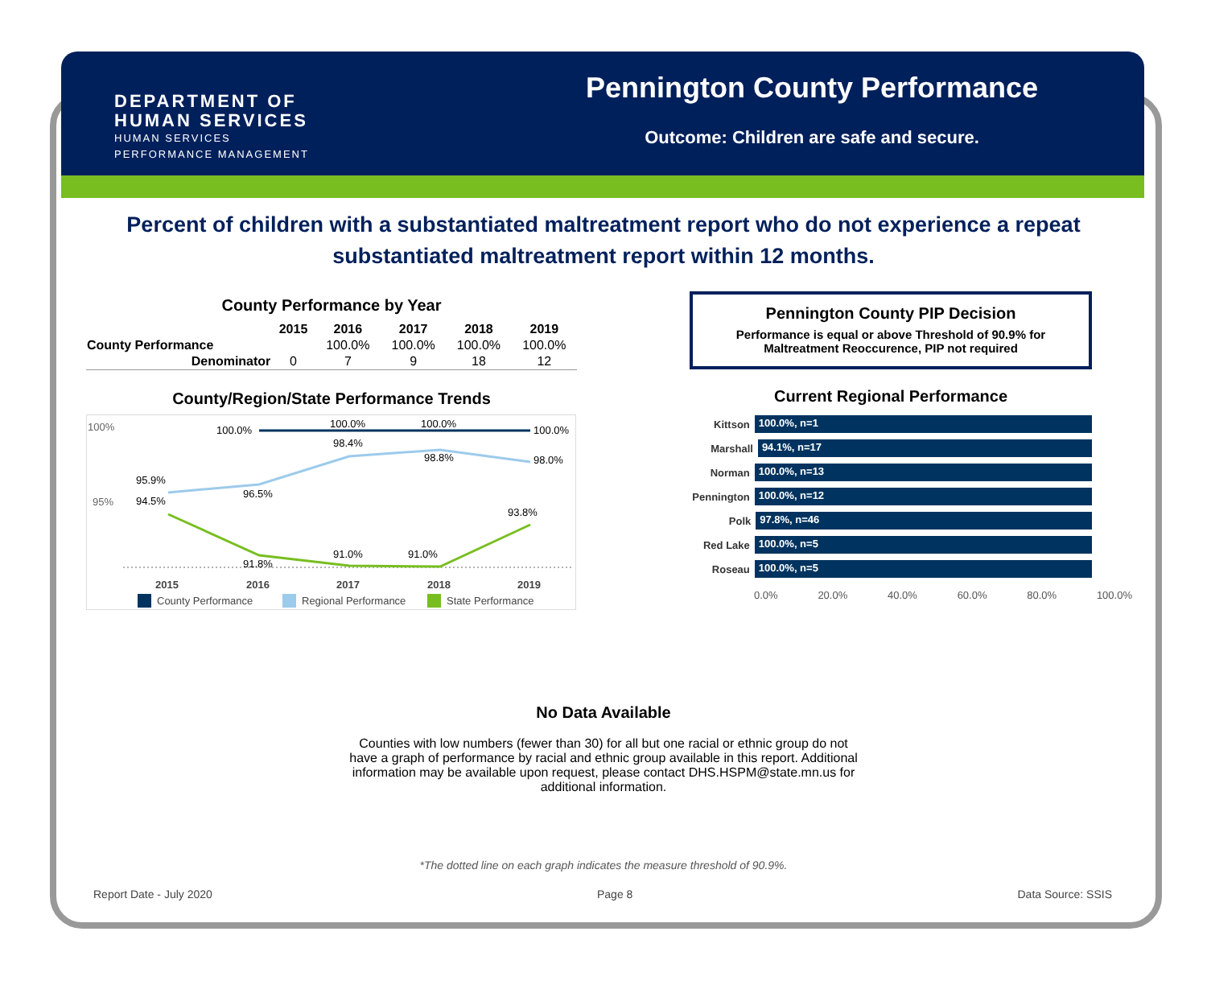DEPARTMENT OF
HUMAN SERVICES
HUMAN SERVICES
PERFORMANCE MANAGEMENT
Pennington County Performance
Outcome: Children are safe and secure.
Percent of children with a substantiated maltreatment report who do not experience a repeat substantiated maltreatment report within 12 months.
County Performance by Year
| | 2015 | 2016 | 2017 | 2018 | 2019 |
| --- | --- | --- | --- | --- | --- |
| County Performance | | 100.0% | 100.0% | 100.0% | 100.0% |
| Denominator | 0 | 7 | 9 | 18 | 12 |
County/Region/State Performance Trends
100%
95%
100.0%
100.0%
100.0%
100.0%
95.9%
96.5%
98.4%
98.8%
98.0%
94.5%
91.8%
91.0%
91.0%
93.8%
2015
2016
2017
2018
2019
County Performance
Regional Performance
State Performance
Pennington County PIP Decision
Performance is equal or above Threshold of 90.9% for Maltreatment Reoccurence, PIP not required
Current Regional Performance
Kittson
100.0%, n=1
Marshall
94.1%, n=17
Norman
100.0%, n=13
Pennington
100.0%, n=12
Polk
97.8%, n=46
Red Lake
100.0%, n=5
Roseau
100.0%, n=5
0.0% 20.0% 40.0% 60.0% 80.0% 100.0%
No Data Available
Counties with low numbers (fewer than 30) for all but one racial or ethnic group do not have a graph of performance by racial and ethnic group available in this report. Additional information may be available upon request, please contact DHS.HSPM@state.mn.us for additional information.
*The dotted line on each graph indicates the measure threshold of 90.9%.
Report Date - July 2020 Page 8 Data Source: SSIS